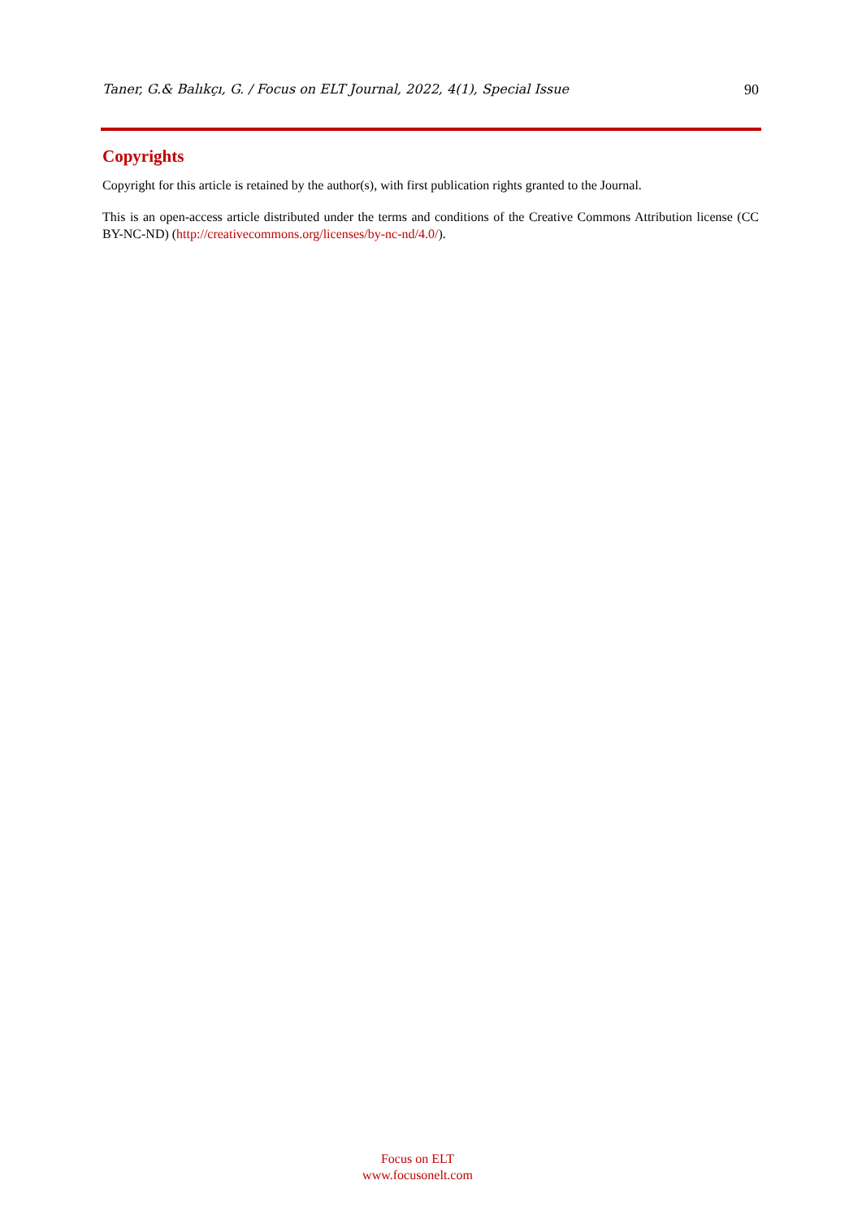Taner, G.& Balıkçı, G. / Focus on ELT Journal, 2022, 4(1), Special Issue 90
Copyrights
Copyright for this article is retained by the author(s), with first publication rights granted to the Journal.
This is an open-access article distributed under the terms and conditions of the Creative Commons Attribution license (CC BY-NC-ND) (http://creativecommons.org/licenses/by-nc-nd/4.0/).
Focus on ELT
www.focusonelt.com